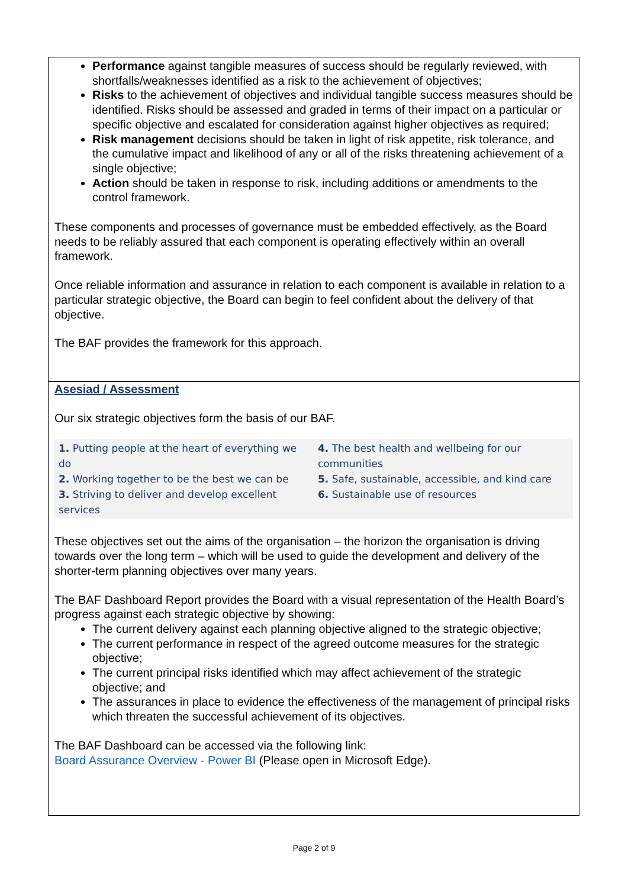Performance against tangible measures of success should be regularly reviewed, with shortfalls/weaknesses identified as a risk to the achievement of objectives;
Risks to the achievement of objectives and individual tangible success measures should be identified. Risks should be assessed and graded in terms of their impact on a particular or specific objective and escalated for consideration against higher objectives as required;
Risk management decisions should be taken in light of risk appetite, risk tolerance, and the cumulative impact and likelihood of any or all of the risks threatening achievement of a single objective;
Action should be taken in response to risk, including additions or amendments to the control framework.
These components and processes of governance must be embedded effectively, as the Board needs to be reliably assured that each component is operating effectively within an overall framework.
Once reliable information and assurance in relation to each component is available in relation to a particular strategic objective, the Board can begin to feel confident about the delivery of that objective.
The BAF provides the framework for this approach.
Asesiad / Assessment
Our six strategic objectives form the basis of our BAF.
| 1. Putting people at the heart of everything we do 2. Working together to be the best we can be 3. Striving to deliver and develop excellent services | 4. The best health and wellbeing for our communities 5. Safe, sustainable, accessible, and kind care 6. Sustainable use of resources |
These objectives set out the aims of the organisation – the horizon the organisation is driving towards over the long term – which will be used to guide the development and delivery of the shorter-term planning objectives over many years.
The BAF Dashboard Report provides the Board with a visual representation of the Health Board’s progress against each strategic objective by showing:
The current delivery against each planning objective aligned to the strategic objective;
The current performance in respect of the agreed outcome measures for the strategic objective;
The current principal risks identified which may affect achievement of the strategic objective; and
The assurances in place to evidence the effectiveness of the management of principal risks which threaten the successful achievement of its objectives.
The BAF Dashboard can be accessed via the following link:
Board Assurance Overview - Power BI (Please open in Microsoft Edge).
Page 2 of 9